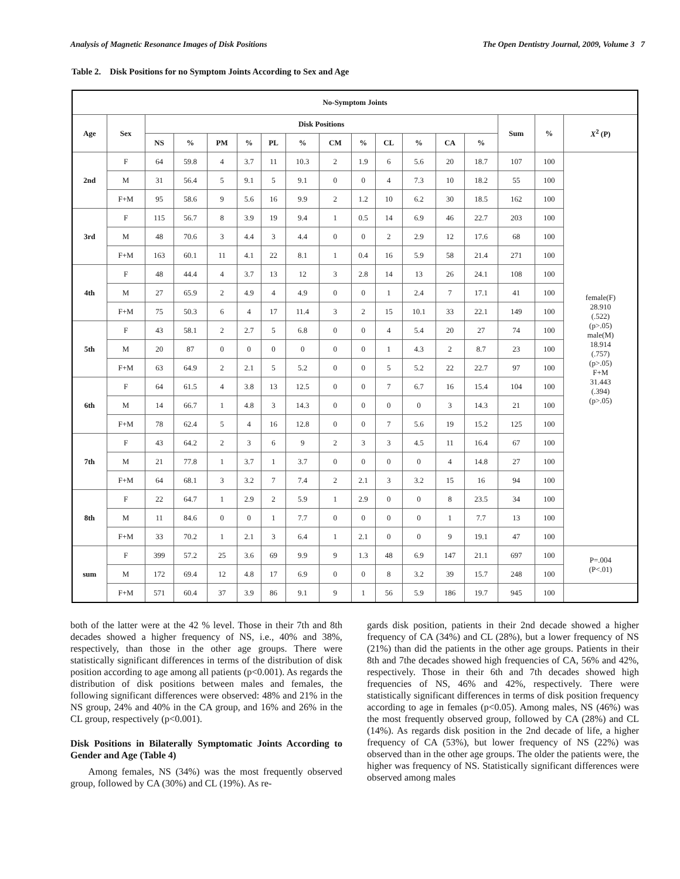Analysis of Magnetic Resonance Images of Disk Positions The Open Dentistry Journal, 2009, Volume 3 7
Table 2. Disk Positions for no Symptom Joints According to Sex and Age
| No-Symptom Joints | | | | | | | | | | | | | | | | |
| --- | --- | --- | --- | --- | --- | --- | --- | --- | --- | --- | --- | --- | --- | --- | --- | --- |
| Age | Sex | Disk Positions | | | | | | | | | | | | Sum | % | X<sup>2</sup> (P) |
| | | NS | % | PM | % | PL | % | CM | % | CL | % | CA | % | | | |
| 2nd | F | 64 | 59.8 | 4 | 3.7 | 11 | 10.3 | 2 | 1.9 | 6 | 5.6 | 20 | 18.7 | 107 | 100 | female(F) 28.910 (.522) (p>.05) male(M) 18.914 (.757) (p>.05) F+M 31.443 (.394) (p>.05) |
| | M | 31 | 56.4 | 5 | 9.1 | 5 | 9.1 | 0 | 0 | 4 | 7.3 | 10 | 18.2 | 55 | 100 | |
| | F+M | 95 | 58.6 | 9 | 5.6 | 16 | 9.9 | 2 | 1.2 | 10 | 6.2 | 30 | 18.5 | 162 | 100 | |
| 3rd | F | 115 | 56.7 | 8 | 3.9 | 19 | 9.4 | 1 | 0.5 | 14 | 6.9 | 46 | 22.7 | 203 | 100 | |
| | M | 48 | 70.6 | 3 | 4.4 | 3 | 4.4 | 0 | 0 | 2 | 2.9 | 12 | 17.6 | 68 | 100 | |
| | F+M | 163 | 60.1 | 11 | 4.1 | 22 | 8.1 | 1 | 0.4 | 16 | 5.9 | 58 | 21.4 | 271 | 100 | |
| 4th | F | 48 | 44.4 | 4 | 3.7 | 13 | 12 | 3 | 2.8 | 14 | 13 | 26 | 24.1 | 108 | 100 | |
| | M | 27 | 65.9 | 2 | 4.9 | 4 | 4.9 | 0 | 0 | 1 | 2.4 | 7 | 17.1 | 41 | 100 | |
| | F+M | 75 | 50.3 | 6 | 4 | 17 | 11.4 | 3 | 2 | 15 | 10.1 | 33 | 22.1 | 149 | 100 | |
| 5th | F | 43 | 58.1 | 2 | 2.7 | 5 | 6.8 | 0 | 0 | 4 | 5.4 | 20 | 27 | 74 | 100 | |
| | M | 20 | 87 | 0 | 0 | 0 | 0 | 0 | 0 | 1 | 4.3 | 2 | 8.7 | 23 | 100 | |
| | F+M | 63 | 64.9 | 2 | 2.1 | 5 | 5.2 | 0 | 0 | 5 | 5.2 | 22 | 22.7 | 97 | 100 | |
| 6th | F | 64 | 61.5 | 4 | 3.8 | 13 | 12.5 | 0 | 0 | 7 | 6.7 | 16 | 15.4 | 104 | 100 | |
| | M | 14 | 66.7 | 1 | 4.8 | 3 | 14.3 | 0 | 0 | 0 | 0 | 3 | 14.3 | 21 | 100 | |
| | F+M | 78 | 62.4 | 5 | 4 | 16 | 12.8 | 0 | 0 | 7 | 5.6 | 19 | 15.2 | 125 | 100 | |
| 7th | F | 43 | 64.2 | 2 | 3 | 6 | 9 | 2 | 3 | 3 | 4.5 | 11 | 16.4 | 67 | 100 | |
| | M | 21 | 77.8 | 1 | 3.7 | 1 | 3.7 | 0 | 0 | 0 | 0 | 4 | 14.8 | 27 | 100 | |
| | F+M | 64 | 68.1 | 3 | 3.2 | 7 | 7.4 | 2 | 2.1 | 3 | 3.2 | 15 | 16 | 94 | 100 | |
| 8th | F | 22 | 64.7 | 1 | 2.9 | 2 | 5.9 | 1 | 2.9 | 0 | 0 | 8 | 23.5 | 34 | 100 | |
| | M | 11 | 84.6 | 0 | 0 | 1 | 7.7 | 0 | 0 | 0 | 0 | 1 | 7.7 | 13 | 100 | |
| | F+M | 33 | 70.2 | 1 | 2.1 | 3 | 6.4 | 1 | 2.1 | 0 | 0 | 9 | 19.1 | 47 | 100 | |
| sum | F | 399 | 57.2 | 25 | 3.6 | 69 | 9.9 | 9 | 1.3 | 48 | 6.9 | 147 | 21.1 | 697 | 100 | P=.004 (P<.01) |
| | M | 172 | 69.4 | 12 | 4.8 | 17 | 6.9 | 0 | 0 | 8 | 3.2 | 39 | 15.7 | 248 | 100 | |
| | F+M | 571 | 60.4 | 37 | 3.9 | 86 | 9.1 | 9 | 1 | 56 | 5.9 | 186 | 19.7 | 945 | 100 | |
both of the latter were at the 42 % level. Those in their 7th and 8th decades showed a higher frequency of NS, i.e., 40% and 38%, respectively, than those in the other age groups. There were statistically significant differences in terms of the distribution of disk position according to age among all patients (p<0.001). As regards the distribution of disk positions between males and females, the following significant differences were observed: 48% and 21% in the NS group, 24% and 40% in the CA group, and 16% and 26% in the CL group, respectively (p<0.001).
Disk Positions in Bilaterally Symptomatic Joints According to Gender and Age (Table 4)
Among females, NS (34%) was the most frequently observed group, followed by CA (30%) and CL (19%). As re-
gards disk position, patients in their 2nd decade showed a higher frequency of CA (34%) and CL (28%), but a lower frequency of NS (21%) than did the patients in the other age groups. Patients in their 8th and 7the decades showed high frequencies of CA, 56% and 42%, respectively. Those in their 6th and 7th decades showed high frequencies of NS, 46% and 42%, respectively. There were statistically significant differences in terms of disk position frequency according to age in females (p<0.05). Among males, NS (46%) was the most frequently observed group, followed by CA (28%) and CL (14%). As regards disk position in the 2nd decade of life, a higher frequency of CA (53%), but lower frequency of NS (22%) was observed than in the other age groups. The older the patients were, the higher was frequency of NS. Statistically significant differences were observed among males